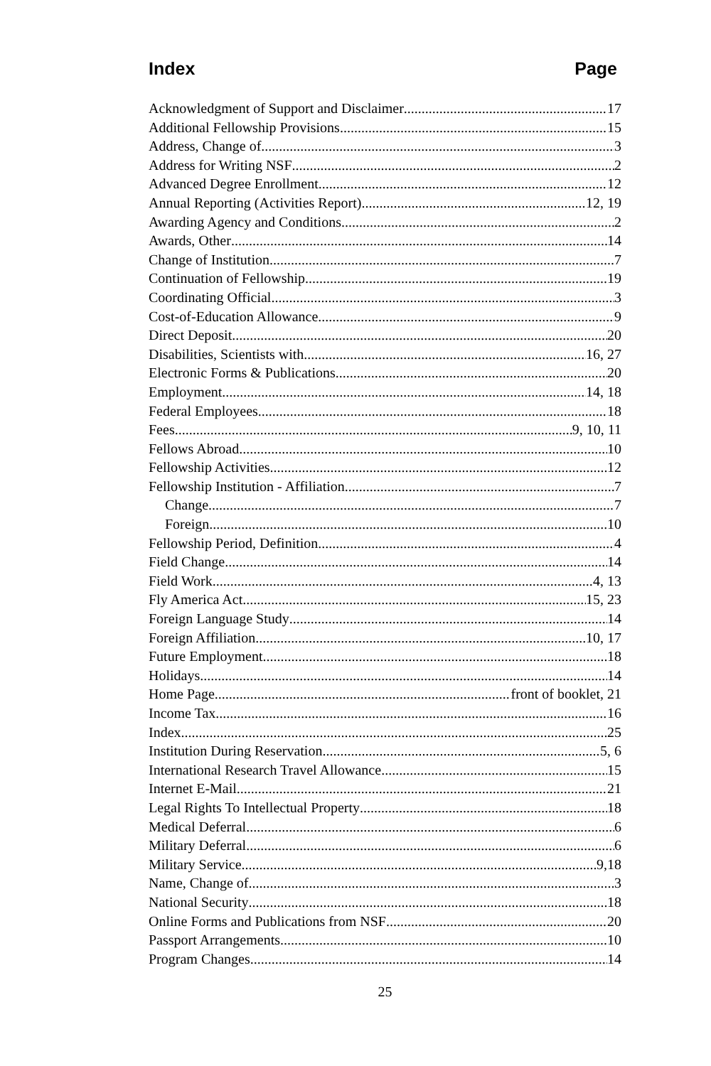Index Page
Acknowledgment of Support and Disclaimer 17
Additional Fellowship Provisions 15
Address, Change of 3
Address for Writing NSF 2
Advanced Degree Enrollment 12
Annual Reporting (Activities Report) 12, 19
Awarding Agency and Conditions 2
Awards, Other 14
Change of Institution 7
Continuation of Fellowship 19
Coordinating Official 3
Cost-of-Education Allowance 9
Direct Deposit 20
Disabilities, Scientists with 16, 27
Electronic Forms & Publications 20
Employment 14, 18
Federal Employees 18
Fees 9, 10, 11
Fellows Abroad 10
Fellowship Activities 12
Fellowship Institution - Affiliation 7
Change 7
Foreign 10
Fellowship Period, Definition 4
Field Change 14
Field Work 4, 13
Fly America Act 15, 23
Foreign Language Study 14
Foreign Affiliation 10, 17
Future Employment 18
Holidays 14
Home Page front of booklet, 21
Income Tax 16
Index 25
Institution During Reservation 5, 6
International Research Travel Allowance 15
Internet E-Mail 21
Legal Rights To Intellectual Property 18
Medical Deferral 6
Military Deferral 6
Military Service 9,18
Name, Change of 3
National Security 18
Online Forms and Publications from NSF 20
Passport Arrangements 10
Program Changes 14
25